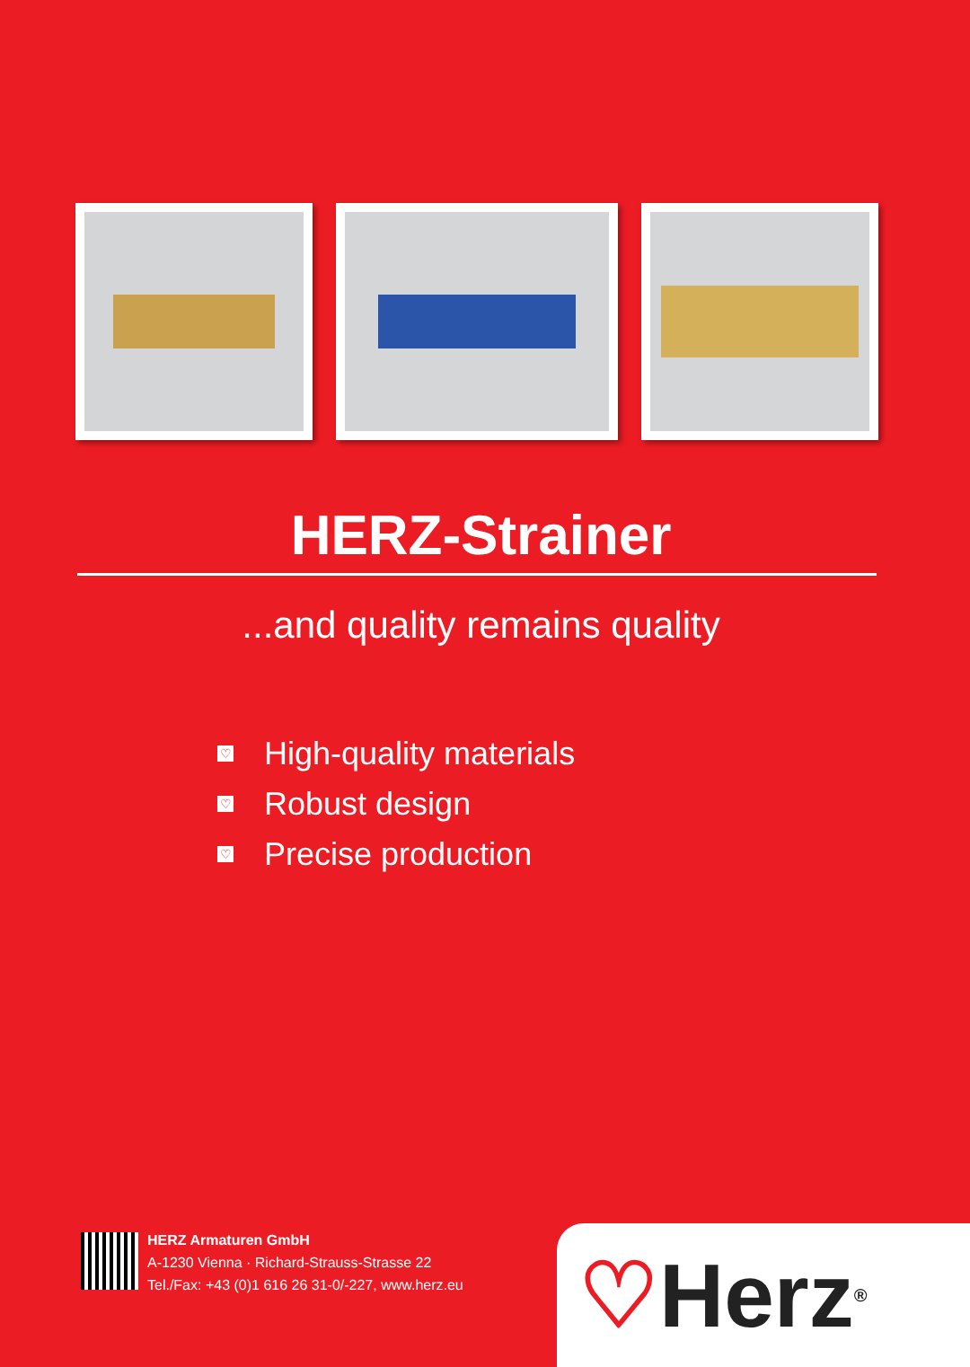HERZ-Strainer
...and quality remains quality
♡ High-quality materials
♡ Robust design
♡ Precise production
HERZ Armaturen GmbH
A-1230 Vienna · Richard-Strauss-Strasse 22
Tel./Fax: +43 (0)1 616 26 31-0/-227, www.herz.eu
♡ Herz<sup>®</sup>